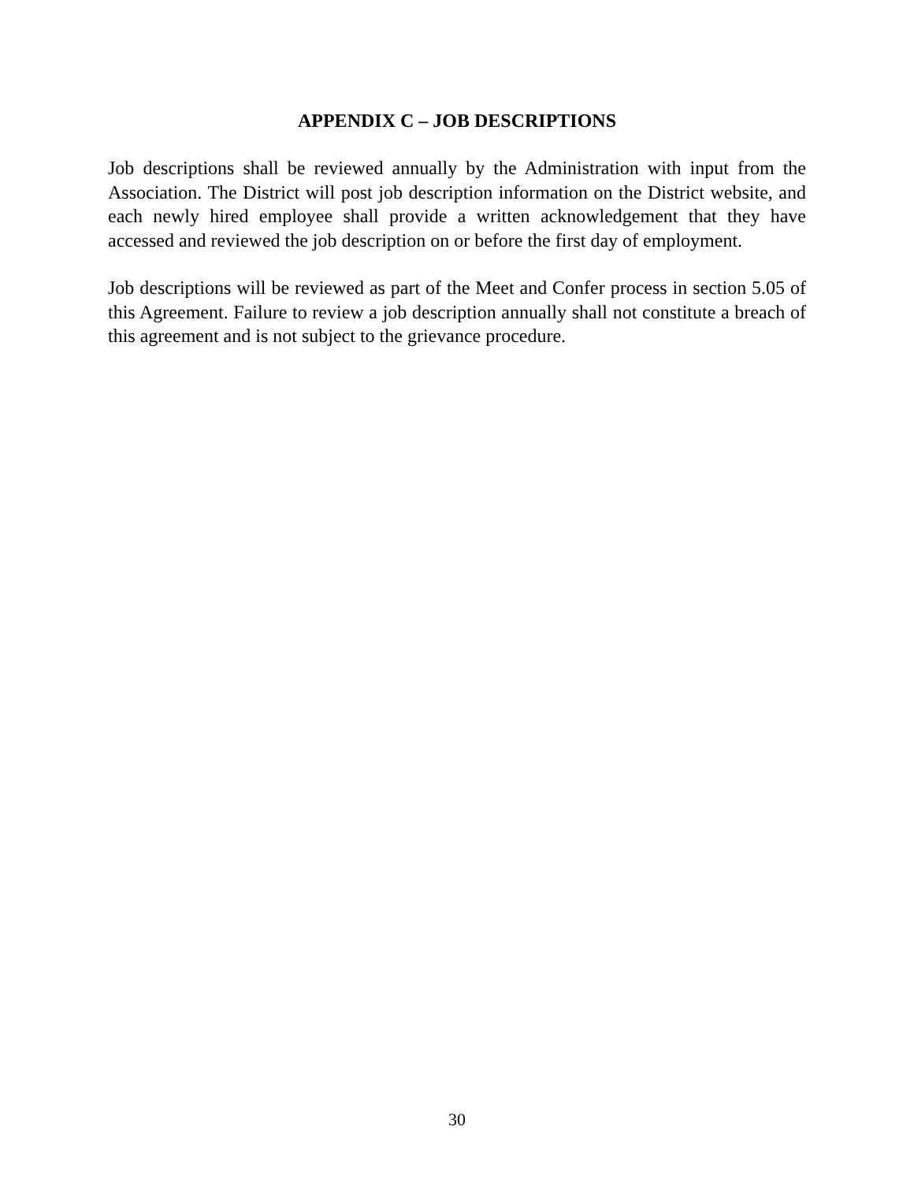APPENDIX C – JOB DESCRIPTIONS
Job descriptions shall be reviewed annually by the Administration with input from the Association. The District will post job description information on the District website, and each newly hired employee shall provide a written acknowledgement that they have accessed and reviewed the job description on or before the first day of employment.
Job descriptions will be reviewed as part of the Meet and Confer process in section 5.05 of this Agreement. Failure to review a job description annually shall not constitute a breach of this agreement and is not subject to the grievance procedure.
30